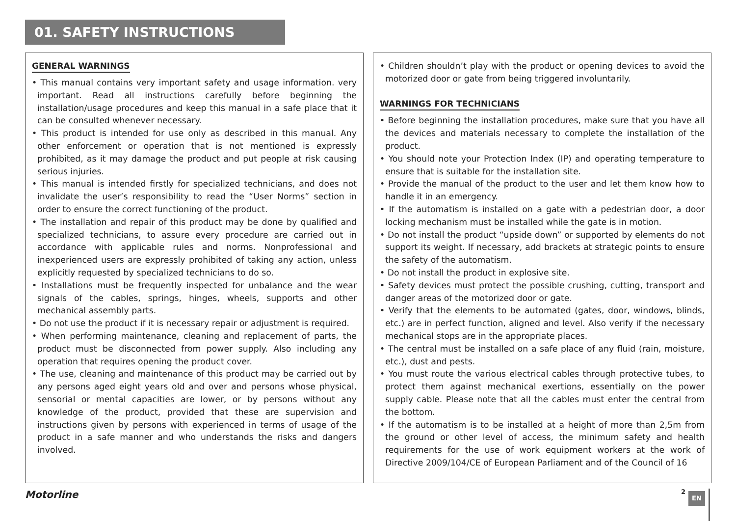01. SAFETY INSTRUCTIONS
GENERAL WARNINGS
• This manual contains very important safety and usage information. very important. Read all instructions carefully before beginning the installation/usage procedures and keep this manual in a safe place that it can be consulted whenever necessary.
• This product is intended for use only as described in this manual. Any other enforcement or operation that is not mentioned is expressly prohibited, as it may damage the product and put people at risk causing serious injuries.
• This manual is intended firstly for specialized technicians, and does not invalidate the user’s responsibility to read the “User Norms” section in order to ensure the correct functioning of the product.
• The installation and repair of this product may be done by qualified and specialized technicians, to assure every procedure are carried out in accordance with applicable rules and norms. Nonprofessional and inexperienced users are expressly prohibited of taking any action, unless explicitly requested by specialized technicians to do so.
• Installations must be frequently inspected for unbalance and the wear signals of the cables, springs, hinges, wheels, supports and other mechanical assembly parts.
• Do not use the product if it is necessary repair or adjustment is required.
• When performing maintenance, cleaning and replacement of parts, the product must be disconnected from power supply. Also including any operation that requires opening the product cover.
• The use, cleaning and maintenance of this product may be carried out by any persons aged eight years old and over and persons whose physical, sensorial or mental capacities are lower, or by persons without any knowledge of the product, provided that these are supervision and instructions given by persons with experienced in terms of usage of the product in a safe manner and who understands the risks and dangers involved.
• Children shouldn’t play with the product or opening devices to avoid the motorized door or gate from being triggered involuntarily.
WARNINGS FOR TECHNICIANS
• Before beginning the installation procedures, make sure that you have all the devices and materials necessary to complete the installation of the product.
• You should note your Protection Index (IP) and operating temperature to ensure that is suitable for the installation site.
• Provide the manual of the product to the user and let them know how to handle it in an emergency.
• If the automatism is installed on a gate with a pedestrian door, a door locking mechanism must be installed while the gate is in motion.
• Do not install the product “upside down” or supported by elements do not support its weight. If necessary, add brackets at strategic points to ensure the safety of the automatism.
• Do not install the product in explosive site.
• Safety devices must protect the possible crushing, cutting, transport and danger areas of the motorized door or gate.
• Verify that the elements to be automated (gates, door, windows, blinds, etc.) are in perfect function, aligned and level. Also verify if the necessary mechanical stops are in the appropriate places.
• The central must be installed on a safe place of any fluid (rain, moisture, etc.), dust and pests.
• You must route the various electrical cables through protective tubes, to protect them against mechanical exertions, essentially on the power supply cable. Please note that all the cables must enter the central from the bottom.
• If the automatism is to be installed at a height of more than 2,5m from the ground or other level of access, the minimum safety and health requirements for the use of work equipment workers at the work of Directive 2009/104/CE of European Parliament and of the Council of 16
Motorline 2 EN